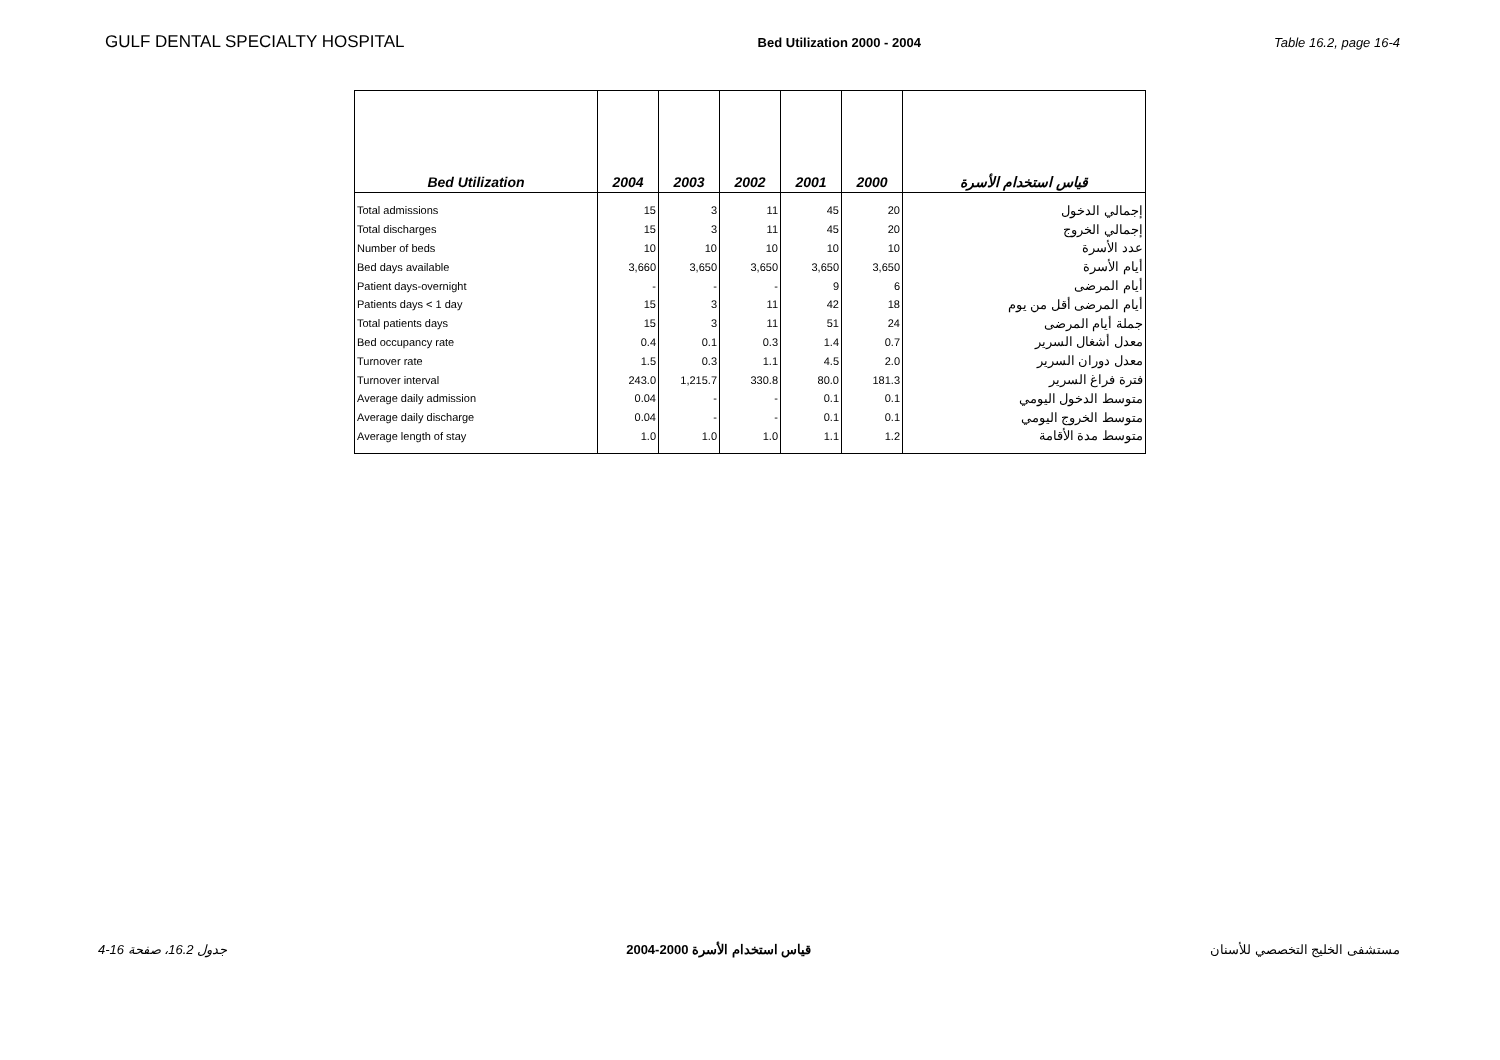GULF DENTAL SPECIALTY HOSPITAL Bed Utilization 2000 - 2004 Table 16.2, page 16-4
| Bed Utilization | 2004 | 2003 | 2002 | 2001 | 2000 | قياس استخدام الأسرة |
| --- | --- | --- | --- | --- | --- | --- |
| Total admissions | 15 | 3 | 11 | 45 | 20 | إجمالي الدخول |
| Total discharges | 15 | 3 | 11 | 45 | 20 | إجمالي الخروج |
| Number of beds | 10 | 10 | 10 | 10 | 10 | عدد الأسرة |
| Bed days available | 3,660 | 3,650 | 3,650 | 3,650 | 3,650 | أيام الأسرة |
| Patient days-overnight | - | - | - | 9 | 6 | أيام المرضى |
| Patients days < 1 day | 15 | 3 | 11 | 42 | 18 | أيام المرضى أقل من يوم |
| Total patients days | 15 | 3 | 11 | 51 | 24 | جملة أيام المرضى |
| Bed occupancy rate | 0.4 | 0.1 | 0.3 | 1.4 | 0.7 | معدل أشغال السرير |
| Turnover rate | 1.5 | 0.3 | 1.1 | 4.5 | 2.0 | معدل دوران السرير |
| Turnover interval | 243.0 | 1,215.7 | 330.8 | 80.0 | 181.3 | فترة فراغ السرير |
| Average daily admission | 0.04 | - | - | 0.1 | 0.1 | متوسط الدخول اليومي |
| Average daily discharge | 0.04 | - | - | 0.1 | 0.1 | متوسط الخروج اليومي |
| Average length of stay | 1.0 | 1.0 | 1.0 | 1.1 | 1.2 | متوسط مدة الأقامة |
جدول 16.2، صفحة 16-4 قياس استخدام الأسرة 2000-2004 مستشفى الخليج التخصصي للأسنان